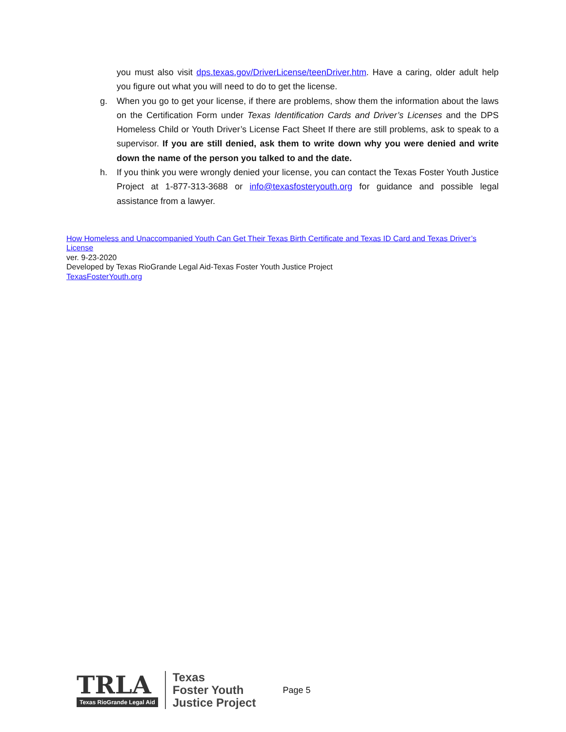you must also visit dps.texas.gov/DriverLicense/teenDriver.htm. Have a caring, older adult help you figure out what you will need to do to get the license.
g. When you go to get your license, if there are problems, show them the information about the laws on the Certification Form under Texas Identification Cards and Driver’s Licenses and the DPS Homeless Child or Youth Driver’s License Fact Sheet If there are still problems, ask to speak to a supervisor. If you are still denied, ask them to write down why you were denied and write down the name of the person you talked to and the date.
h. If you think you were wrongly denied your license, you can contact the Texas Foster Youth Justice Project at 1-877-313-3688 or info@texasfosteryouth.org for guidance and possible legal assistance from a lawyer.
How Homeless and Unaccompanied Youth Can Get Their Texas Birth Certificate and Texas ID Card and Texas Driver’s License
ver. 9-23-2020
Developed by Texas RioGrande Legal Aid-Texas Foster Youth Justice Project
TexasFosterYouth.org
TRLA
Texas RioGrande Legal Aid
Texas
Foster Youth
Justice Project
Page 5